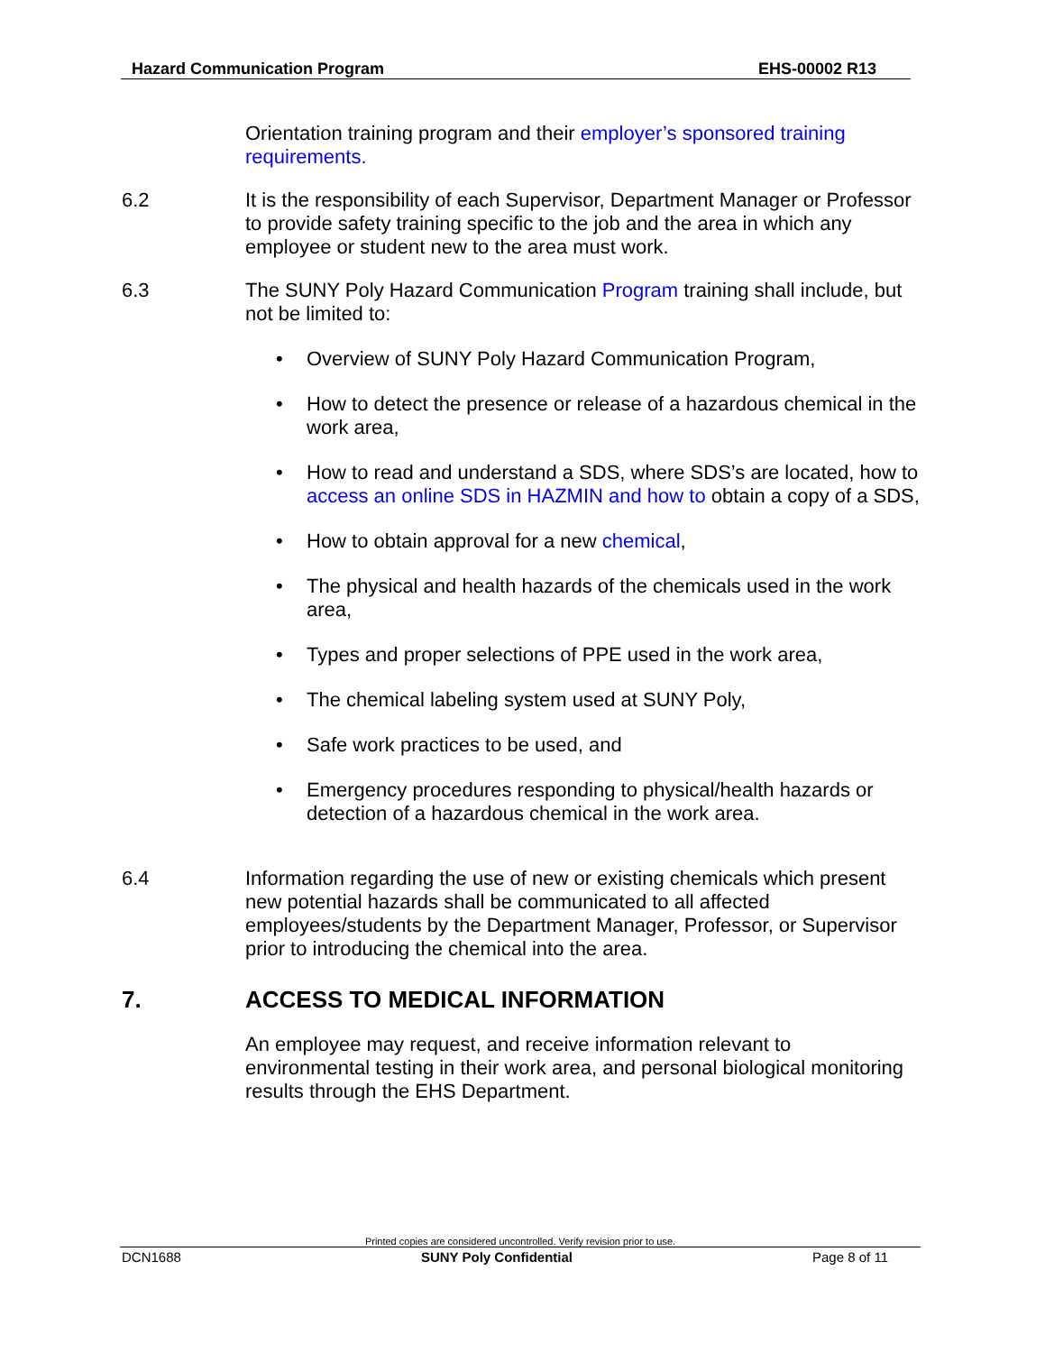Hazard Communication Program EHS-00002 R13
Orientation training program and their employer’s sponsored training requirements.
6.2 It is the responsibility of each Supervisor, Department Manager or Professor to provide safety training specific to the job and the area in which any employee or student new to the area must work.
6.3 The SUNY Poly Hazard Communication Program training shall include, but not be limited to:
• Overview of SUNY Poly Hazard Communication Program,
• How to detect the presence or release of a hazardous chemical in the work area,
• How to read and understand a SDS, where SDS’s are located, how to access an online SDS in HAZMIN and how to obtain a copy of a SDS,
• How to obtain approval for a new chemical,
• The physical and health hazards of the chemicals used in the work area,
• Types and proper selections of PPE used in the work area,
• The chemical labeling system used at SUNY Poly,
• Safe work practices to be used, and
• Emergency procedures responding to physical/health hazards or detection of a hazardous chemical in the work area.
6.4 Information regarding the use of new or existing chemicals which present new potential hazards shall be communicated to all affected employees/students by the Department Manager, Professor, or Supervisor prior to introducing the chemical into the area.
7. ACCESS TO MEDICAL INFORMATION
An employee may request, and receive information relevant to environmental testing in their work area, and personal biological monitoring results through the EHS Department.
Printed copies are considered uncontrolled. Verify revision prior to use.
DCN1688 SUNY Poly Confidential Page 8 of 11